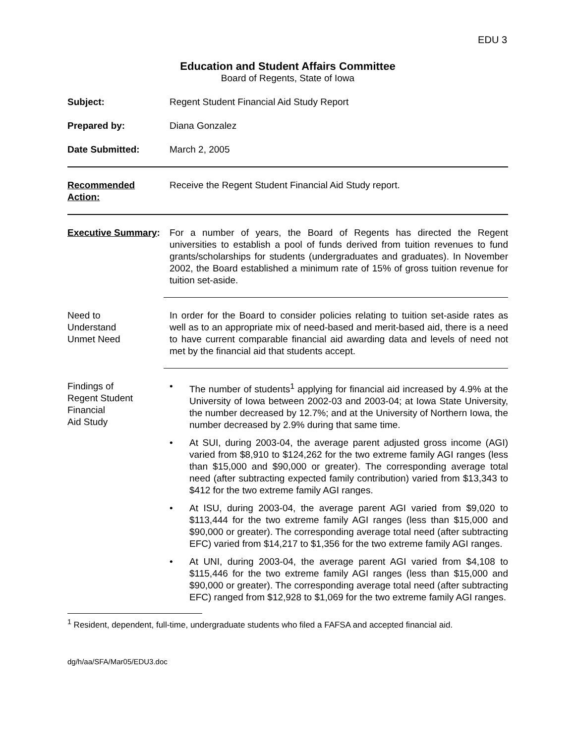EDU 3
Education and Student Affairs Committee
Board of Regents, State of Iowa
Subject: Regent Student Financial Aid Study Report
Prepared by: Diana Gonzalez
Date Submitted: March 2, 2005
Recommended Action:
Receive the Regent Student Financial Aid Study report.
Executive Summary: For a number of years, the Board of Regents has directed the Regent universities to establish a pool of funds derived from tuition revenues to fund grants/scholarships for students (undergraduates and graduates). In November 2002, the Board established a minimum rate of 15% of gross tuition revenue for tuition set-aside.
Need to
Understand
Unmet Need
In order for the Board to consider policies relating to tuition set-aside rates as well as to an appropriate mix of need-based and merit-based aid, there is a need to have current comparable financial aid awarding data and levels of need not met by the financial aid that students accept.
Findings of
Regent Student
Financial
Aid Study
• The number of students<sup>1</sup> applying for financial aid increased by 4.9% at the University of Iowa between 2002-03 and 2003-04; at Iowa State University, the number decreased by 12.7%; and at the University of Northern Iowa, the number decreased by 2.9% during that same time.
• At SUI, during 2003-04, the average parent adjusted gross income (AGI) varied from $8,910 to $124,262 for the two extreme family AGI ranges (less than $15,000 and $90,000 or greater). The corresponding average total need (after subtracting expected family contribution) varied from $13,343 to $412 for the two extreme family AGI ranges.
• At ISU, during 2003-04, the average parent AGI varied from $9,020 to $113,444 for the two extreme family AGI ranges (less than $15,000 and $90,000 or greater). The corresponding average total need (after subtracting EFC) varied from $14,217 to $1,356 for the two extreme family AGI ranges.
• At UNI, during 2003-04, the average parent AGI varied from $4,108 to $115,446 for the two extreme family AGI ranges (less than $15,000 and $90,000 or greater). The corresponding average total need (after subtracting EFC) ranged from $12,928 to $1,069 for the two extreme family AGI ranges.
<sup>1</sup> Resident, dependent, full-time, undergraduate students who filed a FAFSA and accepted financial aid.
dg/h/aa/SFA/Mar05/EDU3.doc